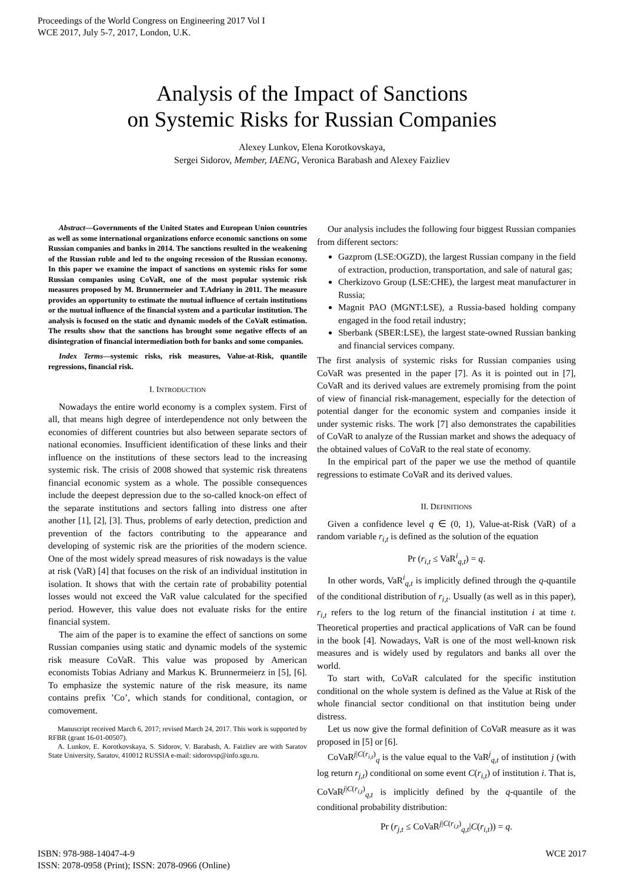Proceedings of the World Congress on Engineering 2017 Vol I
WCE 2017, July 5-7, 2017, London, U.K.
Analysis of the Impact of Sanctions
on Systemic Risks for Russian Companies
Alexey Lunkov, Elena Korotkovskaya,
Sergei Sidorov, Member, IAENG, Veronica Barabash and Alexey Faizliev
Abstract—Governments of the United States and European Union countries as well as some international organizations enforce economic sanctions on some Russian companies and banks in 2014. The sanctions resulted in the weakening of the Russian ruble and led to the ongoing recession of the Russian economy. In this paper we examine the impact of sanctions on systemic risks for some Russian companies using CoVaR, one of the most popular systemic risk measures proposed by M. Brunnermeier and T.Adriany in 2011. The measure provides an opportunity to estimate the mutual influence of certain institutions or the mutual influence of the financial system and a particular institution. The analysis is focused on the static and dynamic models of the CoVaR estimation. The results show that the sanctions has brought some negative effects of an disintegration of financial intermediation both for banks and some companies.
Index Terms—systemic risks, risk measures, Value-at-Risk, quantile regressions, financial risk.
I. INTRODUCTION
Nowadays the entire world economy is a complex system. First of all, that means high degree of interdependence not only between the economies of different countries but also between separate sectors of national economies. Insufficient identification of these links and their influence on the institutions of these sectors lead to the increasing systemic risk. The crisis of 2008 showed that systemic risk threatens financial economic system as a whole. The possible consequences include the deepest depression due to the so-called knock-on effect of the separate institutions and sectors falling into distress one after another [1], [2], [3]. Thus, problems of early detection, prediction and prevention of the factors contributing to the appearance and developing of systemic risk are the priorities of the modern science. One of the most widely spread measures of risk nowadays is the value at risk (VaR) [4] that focuses on the risk of an individual institution in isolation. It shows that with the certain rate of probability potential losses would not exceed the VaR value calculated for the specified period. However, this value does not evaluate risks for the entire financial system.
The aim of the paper is to examine the effect of sanctions on some Russian companies using static and dynamic models of the systemic risk measure CoVaR. This value was proposed by American economists Tobias Adriany and Markus K. Brunnermeierz in [5], [6]. To emphasize the systemic nature of the risk measure, its name contains prefix ’Co’, which stands for conditional, contagion, or comovement.
Manuscript received March 6, 2017; revised March 24, 2017. This work is supported by RFBR (grant 16-01-00507).
A. Lunkov, E. Korotkovskaya, S. Sidorov, V. Barabash, A. Faizliev are with Saratov State University, Saratov, 410012 RUSSIA e-mail: sidorovsp@info.sgu.ru.
Our analysis includes the following four biggest Russian companies from different sectors:
Gazprom (LSE:OGZD), the largest Russian company in the field of extraction, production, transportation, and sale of natural gas;
Cherkizovo Group (LSE:CHE), the largest meat manufacturer in Russia;
Magnit PAO (MGNT:LSE), a Russia-based holding company engaged in the food retail industry;
Sberbank (SBER:LSE), the largest state-owned Russian banking and financial services company.
The first analysis of systemic risks for Russian companies using CoVaR was presented in the paper [7]. As it is pointed out in [7], CoVaR and its derived values are extremely promising from the point of view of financial risk-management, especially for the detection of potential danger for the economic system and companies inside it under systemic risks. The work [7] also demonstrates the capabilities of CoVaR to analyze of the Russian market and shows the adequacy of the obtained values of CoVaR to the real state of economy.
In the empirical part of the paper we use the method of quantile regressions to estimate CoVaR and its derived values.
II. DEFINITIONS
Given a confidence level q ∈ (0, 1), Value-at-Risk (VaR) of a random variable r<sub>i,t</sub> is defined as the solution of the equation
Pr (r<sub>i,t</sub> ≤ VaR<sup>i</sup><sub>q,t</sub>) = q.
In other words, VaR<sup>i</sup><sub>q,t</sub> is implicitly defined through the q-quantile of the conditional distribution of r<sub>i,t</sub>. Usually (as well as in this paper), r<sub>i,t</sub> refers to the log return of the financial institution i at time t. Theoretical properties and practical applications of VaR can be found in the book [4]. Nowadays, VaR is one of the most well-known risk measures and is widely used by regulators and banks all over the world.
To start with, CoVaR calculated for the specific institution conditional on the whole system is defined as the Value at Risk of the whole financial sector conditional on that institution being under distress.
Let us now give the formal definition of CoVaR measure as it was proposed in [5] or [6].
CoVaR<sup>j|C(r<sub>i,t</sub>)</sup><sub>q</sub> is the value equal to the VaR<sup>j</sup><sub>q,t</sub> of institution j (with log return r<sub>j,t</sub>) conditional on some event C(r<sub>i,t</sub>) of institution i. That is, CoVaR<sup>j|C(r<sub>i,t</sub>)</sup><sub>q,t</sub> is implicitly defined by the q-quantile of the conditional probability distribution:
Pr (r<sub>j,t</sub> ≤ CoVaR<sup>j|C(r<sub>i,t</sub>)</sup><sub>q,t</sub>|C(r<sub>i,t</sub>)) = q.
ISBN: 978-988-14047-4-9
ISSN: 2078-0958 (Print); ISSN: 2078-0966 (Online)
WCE 2017